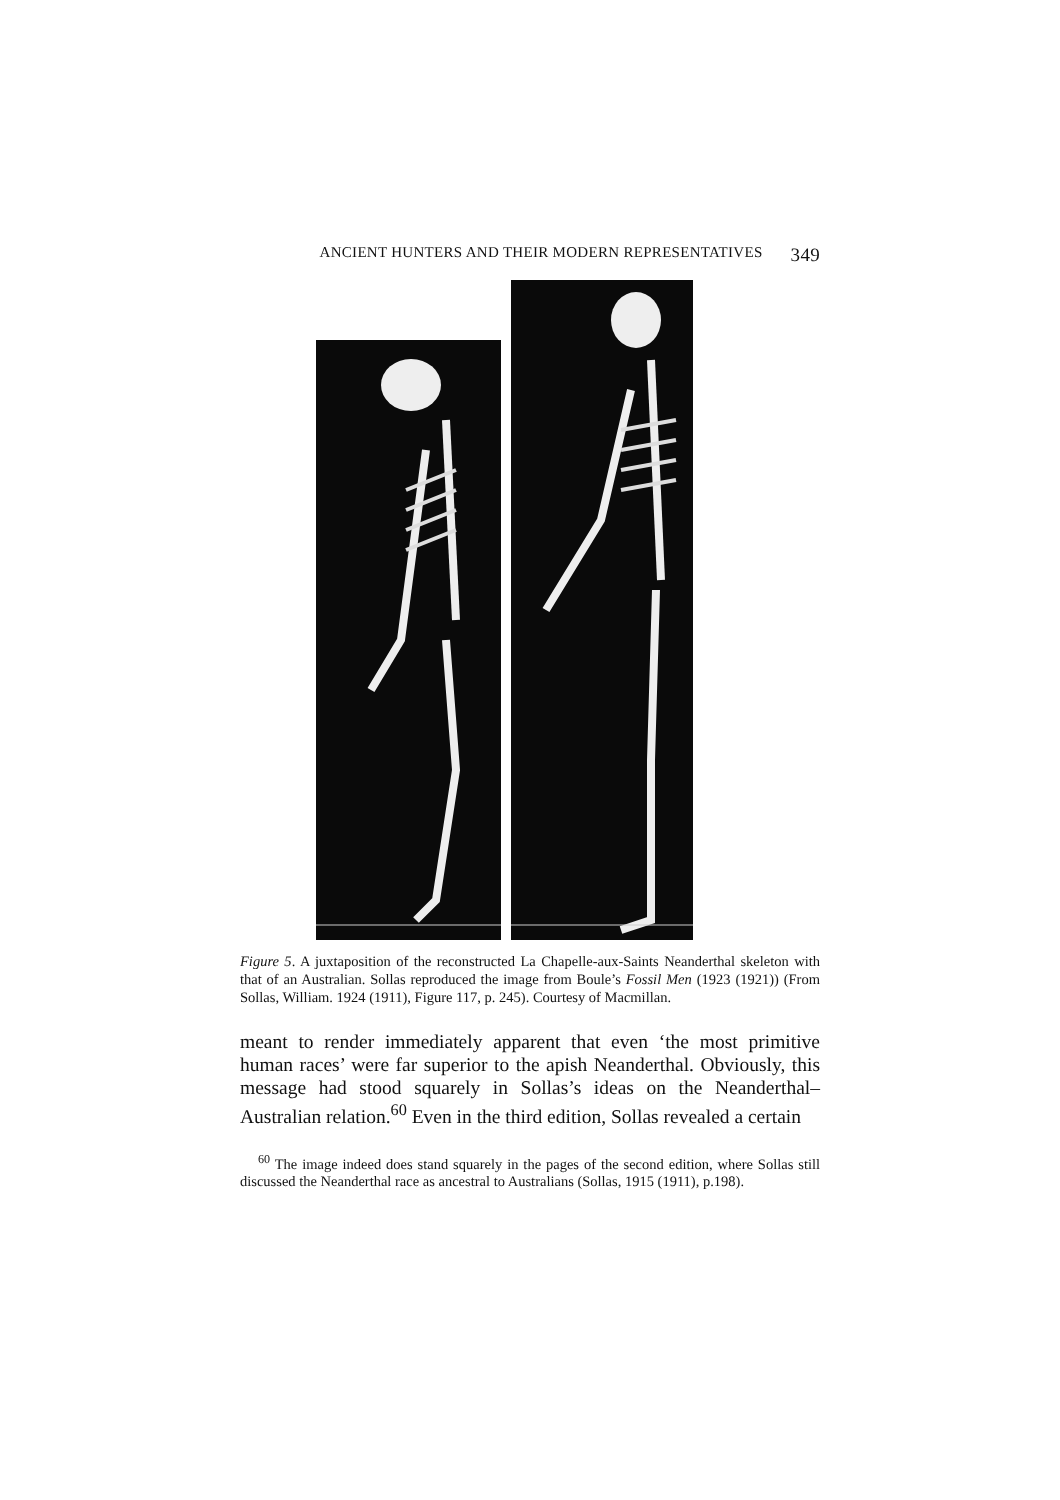ANCIENT HUNTERS AND THEIR MODERN REPRESENTATIVES 349
Figure 5. A juxtaposition of the reconstructed La Chapelle-aux-Saints Neanderthal skeleton with that of an Australian. Sollas reproduced the image from Boule’s Fossil Men (1923 (1921)) (From Sollas, William. 1924 (1911), Figure 117, p. 245). Courtesy of Macmillan.
meant to render immediately apparent that even ‘the most primitive human races’ were far superior to the apish Neanderthal. Obviously, this message had stood squarely in Sollas’s ideas on the Neanderthal–Australian relation.<sup>60</sup> Even in the third edition, Sollas revealed a certain
<sup>60</sup> The image indeed does stand squarely in the pages of the second edition, where Sollas still discussed the Neanderthal race as ancestral to Australians (Sollas, 1915 (1911), p.198).